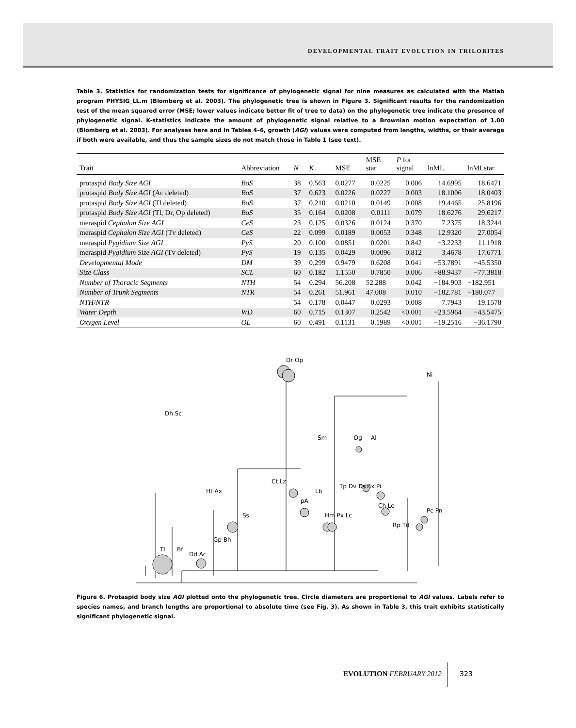DEVELOPMENTAL TRAIT EVOLUTION IN TRILOBITES
Table 3. Statistics for randomization tests for significance of phylogenetic signal for nine measures as calculated with the Matlab program PHYSIG_LL.m (Blomberg et al. 2003). The phylogenetic tree is shown in Figure 3. Significant results for the randomization test of the mean squared error (MSE; lower values indicate better fit of tree to data) on the phylogenetic tree indicate the presence of phylogenetic signal. K-statistics indicate the amount of phylogenetic signal relative to a Brownian motion expectation of 1.00 (Blomberg et al. 2003). For analyses here and in Tables 4–6, growth (AGI) values were computed from lengths, widths, or their average if both were available, and thus the sample sizes do not match those in Table 1 (see text).
| Trait | Abbreviation | N | K | MSE | MSE star | P for signal | lnML | lnMLstar |
| --- | --- | --- | --- | --- | --- | --- | --- | --- |
| protaspid Body Size AGI | BoS | 38 | 0.563 | 0.0277 | 0.0225 | 0.006 | 14.6995 | 18.6471 |
| protaspid Body Size AGI (Ac deleted) | BoS | 37 | 0.623 | 0.0226 | 0.0227 | 0.003 | 18.1006 | 18.0403 |
| protaspid Body Size AGI (Tl deleted) | BoS | 37 | 0.210 | 0.0210 | 0.0149 | 0.008 | 19.4465 | 25.8196 |
| protaspid Body Size AGI (Tl, Dr, Op deleted) | BoS | 35 | 0.164 | 0.0208 | 0.0111 | 0.079 | 18.6276 | 29.6217 |
| meraspid Cephalon Size AGI | CeS | 23 | 0.125 | 0.0326 | 0.0124 | 0.370 | 7.2375 | 18.3244 |
| meraspid Cephalon Size AGI (Tv deleted) | CeS | 22 | 0.099 | 0.0189 | 0.0053 | 0.348 | 12.9320 | 27.0054 |
| meraspid Pygidium Size AGI | PyS | 20 | 0.100 | 0.0851 | 0.0201 | 0.842 | −3.2233 | 11.1918 |
| meraspid Pygidium Size AGI (Tv deleted) | PyS | 19 | 0.135 | 0.0429 | 0.0096 | 0.812 | 3.4678 | 17.6771 |
| Developmental Mode | DM | 39 | 0.299 | 0.9479 | 0.6208 | 0.041 | −53.7891 | −45.5350 |
| Size Class | SCL | 60 | 0.182 | 1.1550 | 0.7850 | 0.006 | −88.9437 | −77.3818 |
| Number of Thoracic Segments | NTH | 54 | 0.294 | 56.208 | 52.288 | 0.042 | −184.903 | −182.951 |
| Number of Trunk Segments | NTR | 54 | 0.261 | 51.961 | 47.008 | 0.010 | −182.781 | −180.077 |
| NTH / NTR | | 54 | 0.178 | 0.0447 | 0.0293 | 0.008 | 7.7943 | 19.1578 |
| Water Depth | WD | 60 | 0.715 | 0.1307 | 0.2542 | <0.001 | −23.5964 | −43.5475 |
| Oxygen Level | OL | 60 | 0.491 | 0.1131 | 0.1989 | <0.001 | −19.2516 | −36.1790 |
Dh Sc
Ht Ax
Ss
Ct Lz
Dr Op
Sm
Dg
Al
Tp Dv Ds
Fs Bx Pi
Ch Le
Pc Pn
Ni
Tl
Bf
Dd Ac
Gp Bh
pA
Lb
Hm Px Lc
Rp Td
Figure 6. Protaspid body size AGI plotted onto the phylogenetic tree. Circle diameters are proportional to AGI values. Labels refer to species names, and branch lengths are proportional to absolute time (see Fig. 3). As shown in Table 3, this trait exhibits statistically significant phylogenetic signal.
EVOLUTION FEBRUARY 2012 323